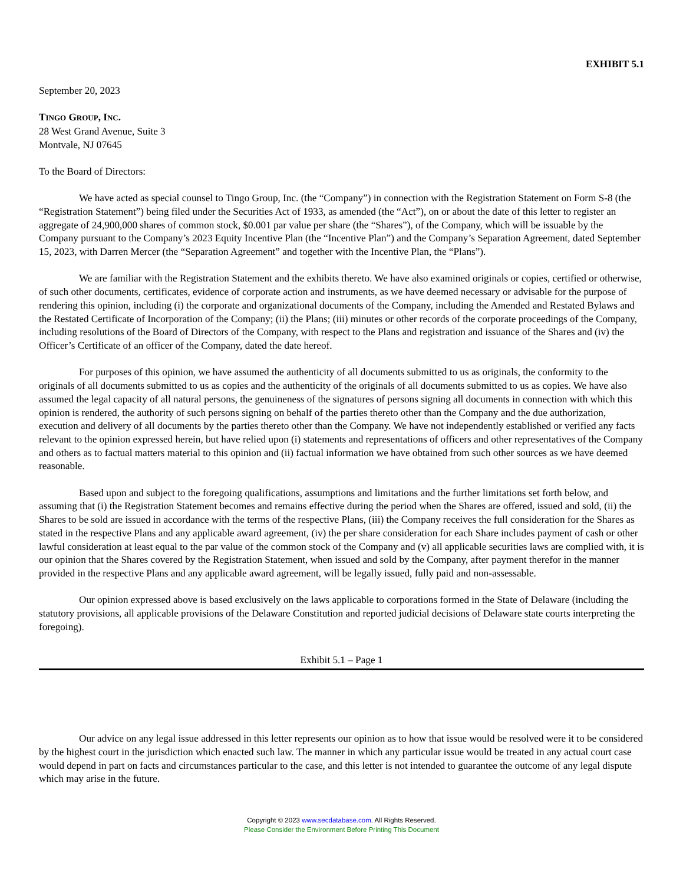EXHIBIT 5.1
September 20, 2023
TINGO GROUP, INC.
28 West Grand Avenue, Suite 3
Montvale, NJ 07645
To the Board of Directors:
We have acted as special counsel to Tingo Group, Inc. (the “Company”) in connection with the Registration Statement on Form S-8 (the “Registration Statement”) being filed under the Securities Act of 1933, as amended (the “Act”), on or about the date of this letter to register an aggregate of 24,900,000 shares of common stock, $0.001 par value per share (the “Shares”), of the Company, which will be issuable by the Company pursuant to the Company’s 2023 Equity Incentive Plan (the “Incentive Plan”) and the Company’s Separation Agreement, dated September 15, 2023, with Darren Mercer (the “Separation Agreement” and together with the Incentive Plan, the “Plans”).
We are familiar with the Registration Statement and the exhibits thereto. We have also examined originals or copies, certified or otherwise, of such other documents, certificates, evidence of corporate action and instruments, as we have deemed necessary or advisable for the purpose of rendering this opinion, including (i) the corporate and organizational documents of the Company, including the Amended and Restated Bylaws and the Restated Certificate of Incorporation of the Company; (ii) the Plans; (iii) minutes or other records of the corporate proceedings of the Company, including resolutions of the Board of Directors of the Company, with respect to the Plans and registration and issuance of the Shares and (iv) the Officer’s Certificate of an officer of the Company, dated the date hereof.
For purposes of this opinion, we have assumed the authenticity of all documents submitted to us as originals, the conformity to the originals of all documents submitted to us as copies and the authenticity of the originals of all documents submitted to us as copies. We have also assumed the legal capacity of all natural persons, the genuineness of the signatures of persons signing all documents in connection with which this opinion is rendered, the authority of such persons signing on behalf of the parties thereto other than the Company and the due authorization, execution and delivery of all documents by the parties thereto other than the Company. We have not independently established or verified any facts relevant to the opinion expressed herein, but have relied upon (i) statements and representations of officers and other representatives of the Company and others as to factual matters material to this opinion and (ii) factual information we have obtained from such other sources as we have deemed reasonable.
Based upon and subject to the foregoing qualifications, assumptions and limitations and the further limitations set forth below, and assuming that (i) the Registration Statement becomes and remains effective during the period when the Shares are offered, issued and sold, (ii) the Shares to be sold are issued in accordance with the terms of the respective Plans, (iii) the Company receives the full consideration for the Shares as stated in the respective Plans and any applicable award agreement, (iv) the per share consideration for each Share includes payment of cash or other lawful consideration at least equal to the par value of the common stock of the Company and (v) all applicable securities laws are complied with, it is our opinion that the Shares covered by the Registration Statement, when issued and sold by the Company, after payment therefor in the manner provided in the respective Plans and any applicable award agreement, will be legally issued, fully paid and non-assessable.
Our opinion expressed above is based exclusively on the laws applicable to corporations formed in the State of Delaware (including the statutory provisions, all applicable provisions of the Delaware Constitution and reported judicial decisions of Delaware state courts interpreting the foregoing).
Exhibit 5.1 – Page 1
Our advice on any legal issue addressed in this letter represents our opinion as to how that issue would be resolved were it to be considered by the highest court in the jurisdiction which enacted such law. The manner in which any particular issue would be treated in any actual court case would depend in part on facts and circumstances particular to the case, and this letter is not intended to guarantee the outcome of any legal dispute which may arise in the future.
Copyright © 2023 www.secdatabase.com. All Rights Reserved.
Please Consider the Environment Before Printing This Document